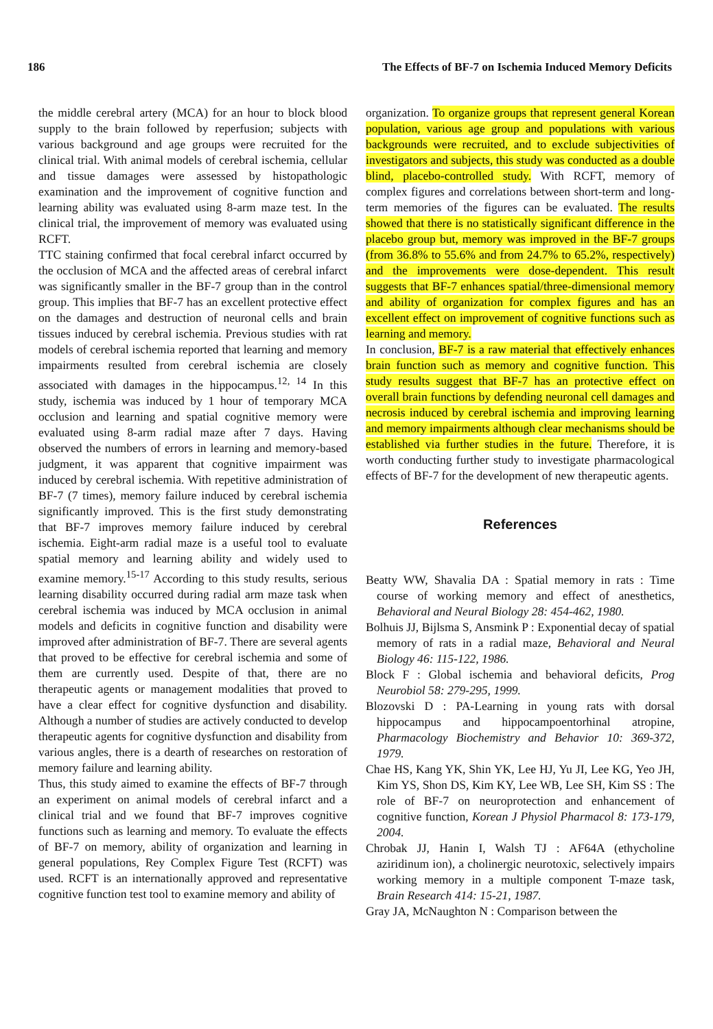186 The Effects of BF-7 on Ischemia Induced Memory Deficits
the middle cerebral artery (MCA) for an hour to block blood supply to the brain followed by reperfusion; subjects with various background and age groups were recruited for the clinical trial. With animal models of cerebral ischemia, cellular and tissue damages were assessed by histopathologic examination and the improvement of cognitive function and learning ability was evaluated using 8-arm maze test. In the clinical trial, the improvement of memory was evaluated using RCFT.
TTC staining confirmed that focal cerebral infarct occurred by the occlusion of MCA and the affected areas of cerebral infarct was significantly smaller in the BF-7 group than in the control group. This implies that BF-7 has an excellent protective effect on the damages and destruction of neuronal cells and brain tissues induced by cerebral ischemia. Previous studies with rat models of cerebral ischemia reported that learning and memory impairments resulted from cerebral ischemia are closely associated with damages in the hippocampus.<sup>12, 14</sup> In this study, ischemia was induced by 1 hour of temporary MCA occlusion and learning and spatial cognitive memory were evaluated using 8-arm radial maze after 7 days. Having observed the numbers of errors in learning and memory-based judgment, it was apparent that cognitive impairment was induced by cerebral ischemia. With repetitive administration of BF-7 (7 times), memory failure induced by cerebral ischemia significantly improved. This is the first study demonstrating that BF-7 improves memory failure induced by cerebral ischemia. Eight-arm radial maze is a useful tool to evaluate spatial memory and learning ability and widely used to examine memory.<sup>15-17</sup> According to this study results, serious learning disability occurred during radial arm maze task when cerebral ischemia was induced by MCA occlusion in animal models and deficits in cognitive function and disability were improved after administration of BF-7. There are several agents that proved to be effective for cerebral ischemia and some of them are currently used. Despite of that, there are no therapeutic agents or management modalities that proved to have a clear effect for cognitive dysfunction and disability. Although a number of studies are actively conducted to develop therapeutic agents for cognitive dysfunction and disability from various angles, there is a dearth of researches on restoration of memory failure and learning ability.
Thus, this study aimed to examine the effects of BF-7 through an experiment on animal models of cerebral infarct and a clinical trial and we found that BF-7 improves cognitive functions such as learning and memory. To evaluate the effects of BF-7 on memory, ability of organization and learning in general populations, Rey Complex Figure Test (RCFT) was used. RCFT is an internationally approved and representative cognitive function test tool to examine memory and ability of
organization. To organize groups that represent general Korean population, various age group and populations with various backgrounds were recruited, and to exclude subjectivities of investigators and subjects, this study was conducted as a double blind, placebo-controlled study. With RCFT, memory of complex figures and correlations between short-term and long-term memories of the figures can be evaluated. The results showed that there is no statistically significant difference in the placebo group but, memory was improved in the BF-7 groups (from 36.8% to 55.6% and from 24.7% to 65.2%, respectively) and the improvements were dose-dependent. This result suggests that BF-7 enhances spatial/three-dimensional memory and ability of organization for complex figures and has an excellent effect on improvement of cognitive functions such as learning and memory.
In conclusion, BF-7 is a raw material that effectively enhances brain function such as memory and cognitive function. This study results suggest that BF-7 has an protective effect on overall brain functions by defending neuronal cell damages and necrosis induced by cerebral ischemia and improving learning and memory impairments although clear mechanisms should be established via further studies in the future. Therefore, it is worth conducting further study to investigate pharmacological effects of BF-7 for the development of new therapeutic agents.
References
Beatty WW, Shavalia DA : Spatial memory in rats : Time course of working memory and effect of anesthetics, Behavioral and Neural Biology 28: 454-462, 1980.
Bolhuis JJ, Bijlsma S, Ansmink P : Exponential decay of spatial memory of rats in a radial maze, Behavioral and Neural Biology 46: 115-122, 1986.
Block F : Global ischemia and behavioral deficits, Prog Neurobiol 58: 279-295, 1999.
Blozovski D : PA-Learning in young rats with dorsal hippocampus and hippocampoentorhinal atropine, Pharmacology Biochemistry and Behavior 10: 369-372, 1979.
Chae HS, Kang YK, Shin YK, Lee HJ, Yu JI, Lee KG, Yeo JH, Kim YS, Shon DS, Kim KY, Lee WB, Lee SH, Kim SS : The role of BF-7 on neuroprotection and enhancement of cognitive function, Korean J Physiol Pharmacol 8: 173-179, 2004.
Chrobak JJ, Hanin I, Walsh TJ : AF64A (ethycholine aziridinum ion), a cholinergic neurotoxic, selectively impairs working memory in a multiple component T-maze task, Brain Research 414: 15-21, 1987.
Gray JA, McNaughton N : Comparison between the